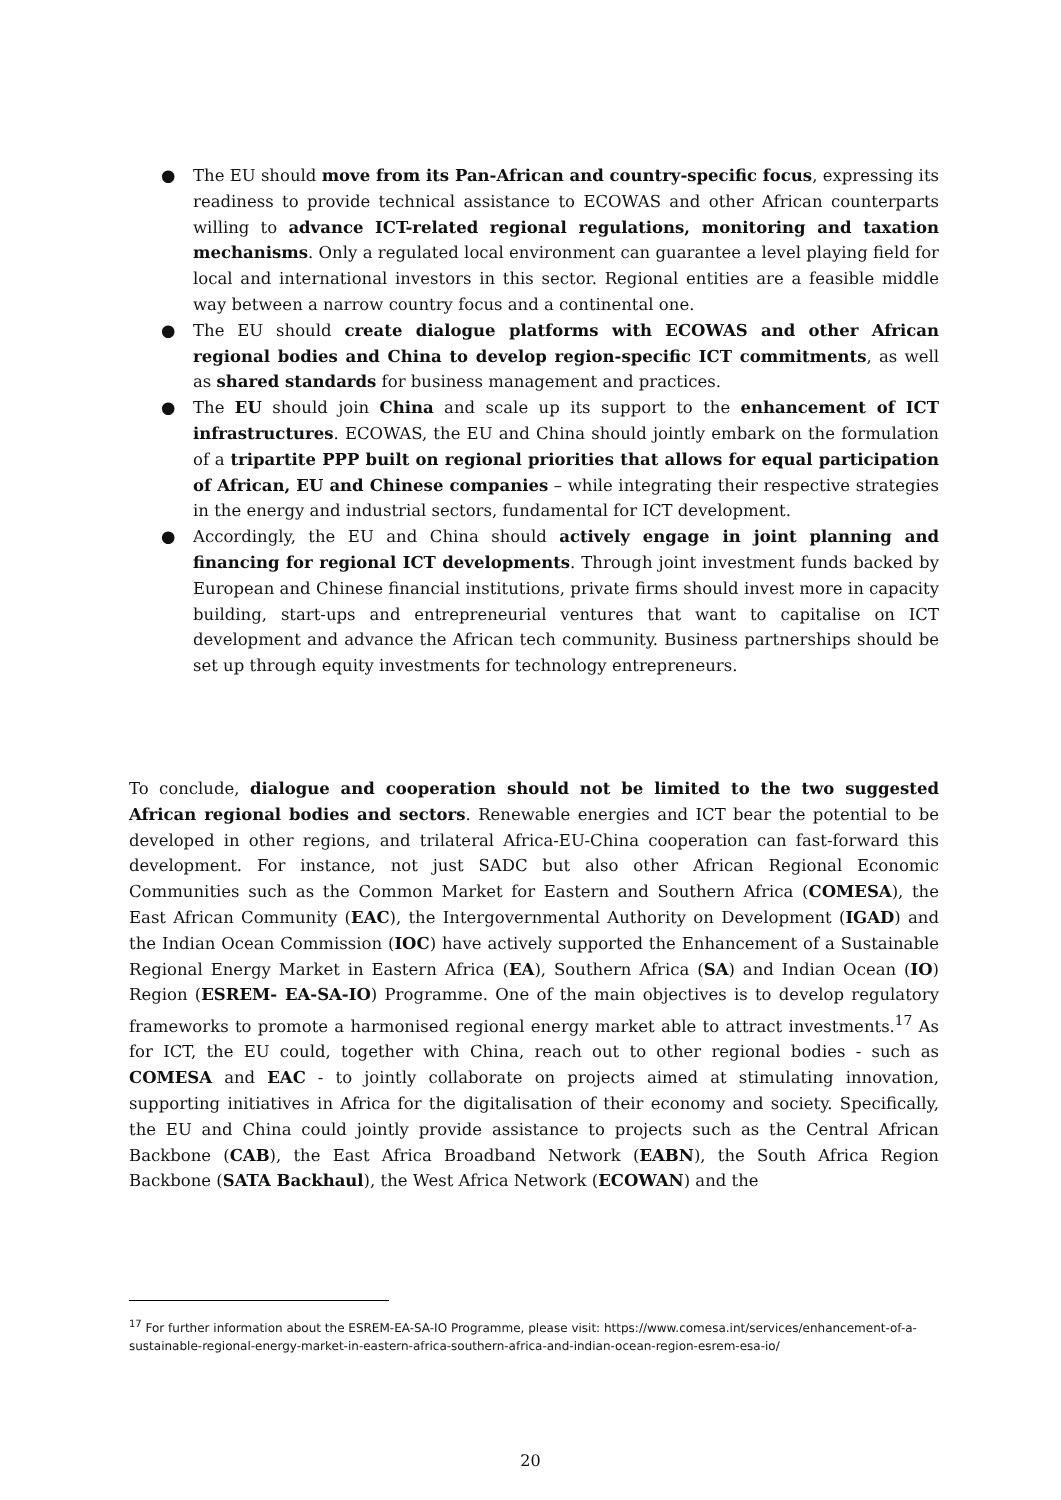● The EU should move from its Pan-African and country-specific focus, expressing its readiness to provide technical assistance to ECOWAS and other African counterparts willing to advance ICT-related regional regulations, monitoring and taxation mechanisms. Only a regulated local environment can guarantee a level playing field for local and international investors in this sector. Regional entities are a feasible middle way between a narrow country focus and a continental one.
● The EU should create dialogue platforms with ECOWAS and other African regional bodies and China to develop region-specific ICT commitments, as well as shared standards for business management and practices.
● The EU should join China and scale up its support to the enhancement of ICT infrastructures. ECOWAS, the EU and China should jointly embark on the formulation of a tripartite PPP built on regional priorities that allows for equal participation of African, EU and Chinese companies – while integrating their respective strategies in the energy and industrial sectors, fundamental for ICT development.
● Accordingly, the EU and China should actively engage in joint planning and financing for regional ICT developments. Through joint investment funds backed by European and Chinese financial institutions, private firms should invest more in capacity building, start-ups and entrepreneurial ventures that want to capitalise on ICT development and advance the African tech community. Business partnerships should be set up through equity investments for technology entrepreneurs.
To conclude, dialogue and cooperation should not be limited to the two suggested African regional bodies and sectors. Renewable energies and ICT bear the potential to be developed in other regions, and trilateral Africa-EU-China cooperation can fast-forward this development. For instance, not just SADC but also other African Regional Economic Communities such as the Common Market for Eastern and Southern Africa (COMESA), the East African Community (EAC), the Intergovernmental Authority on Development (IGAD) and the Indian Ocean Commission (IOC) have actively supported the Enhancement of a Sustainable Regional Energy Market in Eastern Africa (EA), Southern Africa (SA) and Indian Ocean (IO) Region (ESREM- EA-SA-IO) Programme. One of the main objectives is to develop regulatory frameworks to promote a harmonised regional energy market able to attract investments.<sup>17</sup> As for ICT, the EU could, together with China, reach out to other regional bodies - such as COMESA and EAC - to jointly collaborate on projects aimed at stimulating innovation, supporting initiatives in Africa for the digitalisation of their economy and society. Specifically, the EU and China could jointly provide assistance to projects such as the Central African Backbone (CAB), the East Africa Broadband Network (EABN), the South Africa Region Backbone (SATA Backhaul), the West Africa Network (ECOWAN) and the
<sup>17</sup> For further information about the ESREM-EA-SA-IO Programme, please visit: https://www.comesa.int/services/enhancement-of-a-sustainable-regional-energy-market-in-eastern-africa-southern-africa-and-indian-ocean-region-esrem-esa-io/
20